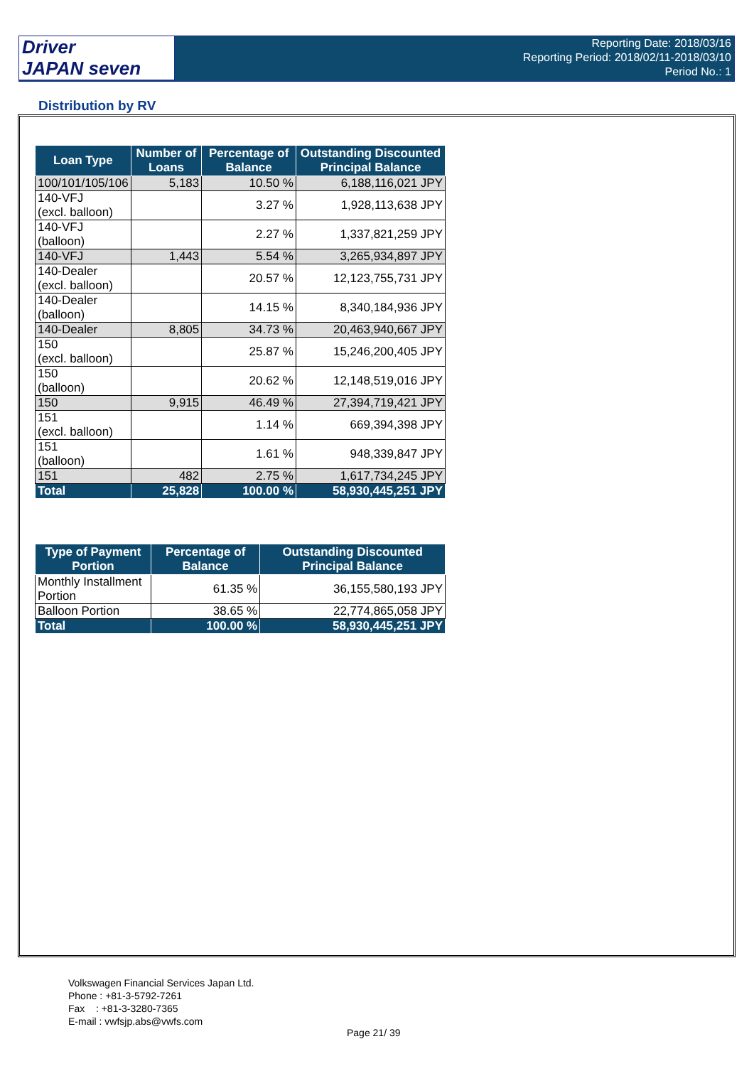Driver
JAPAN seven
Reporting Date: 2018/03/16
Reporting Period: 2018/02/11-2018/03/10
Period No.: 1
Distribution by RV
| Loan Type | Number of Loans | Percentage of Balance | Outstanding Discounted Principal Balance |
| --- | --- | --- | --- |
| 100/101/105/106 | 5,183 | 10.50 % | 6,188,116,021 JPY |
| 140-VFJ (excl. balloon) | | 3.27 % | 1,928,113,638 JPY |
| 140-VFJ (balloon) | | 2.27 % | 1,337,821,259 JPY |
| 140-VFJ | 1,443 | 5.54 % | 3,265,934,897 JPY |
| 140-Dealer (excl. balloon) | | 20.57 % | 12,123,755,731 JPY |
| 140-Dealer (balloon) | | 14.15 % | 8,340,184,936 JPY |
| 140-Dealer | 8,805 | 34.73 % | 20,463,940,667 JPY |
| 150 (excl. balloon) | | 25.87 % | 15,246,200,405 JPY |
| 150 (balloon) | | 20.62 % | 12,148,519,016 JPY |
| 150 | 9,915 | 46.49 % | 27,394,719,421 JPY |
| 151 (excl. balloon) | | 1.14 % | 669,394,398 JPY |
| 151 (balloon) | | 1.61 % | 948,339,847 JPY |
| 151 | 482 | 2.75 % | 1,617,734,245 JPY |
| Total | 25,828 | 100.00 % | 58,930,445,251 JPY |
| Type of Payment Portion | Percentage of Balance | Outstanding Discounted Principal Balance |
| --- | --- | --- |
| Monthly Installment Portion | 61.35 % | 36,155,580,193 JPY |
| Balloon Portion | 38.65 % | 22,774,865,058 JPY |
| Total | 100.00 % | 58,930,445,251 JPY |
Volkswagen Financial Services Japan Ltd.
Phone : +81-3-5792-7261
Fax : +81-3-3280-7365
E-mail : vwfsjp.abs@vwfs.com
Page 21/ 39